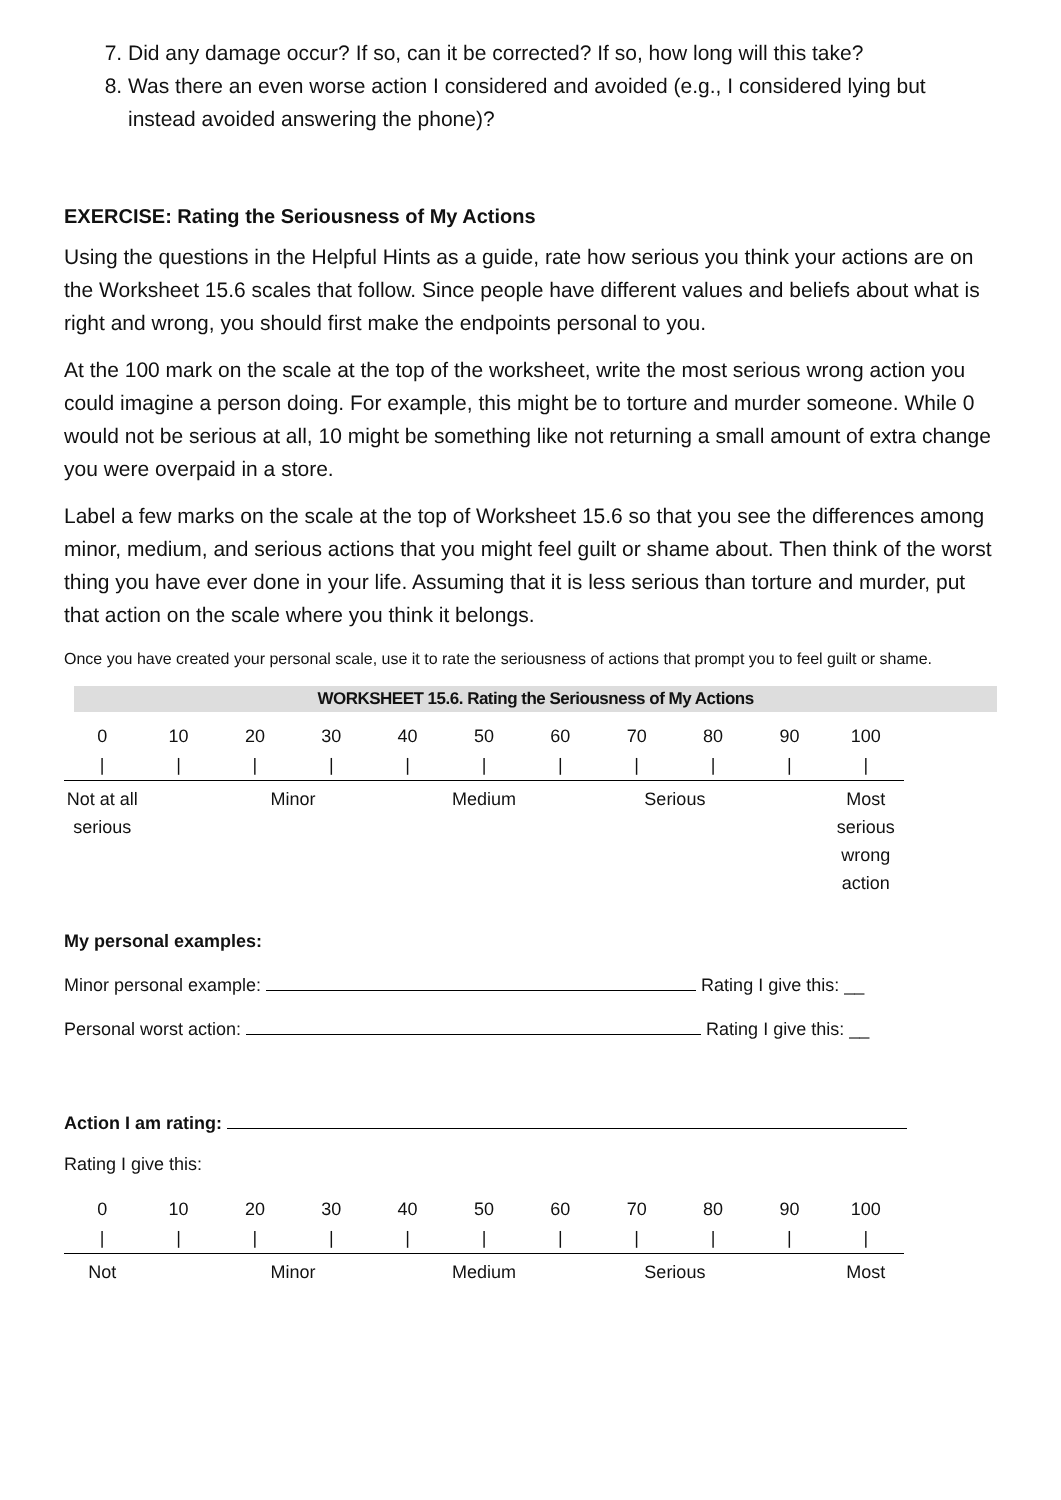7. Did any damage occur? If so, can it be corrected? If so, how long will this take?
8. Was there an even worse action I considered and avoided (e.g., I considered lying but instead avoided answering the phone)?
EXERCISE: Rating the Seriousness of My Actions
Using the questions in the Helpful Hints as a guide, rate how serious you think your actions are on the Worksheet 15.6 scales that follow. Since people have different values and beliefs about what is right and wrong, you should first make the endpoints personal to you.
At the 100 mark on the scale at the top of the worksheet, write the most serious wrong action you could imagine a person doing. For example, this might be to torture and murder someone. While 0 would not be serious at all, 10 might be something like not returning a small amount of extra change you were overpaid in a store.
Label a few marks on the scale at the top of Worksheet 15.6 so that you see the differences among minor, medium, and serious actions that you might feel guilt or shame about. Then think of the worst thing you have ever done in your life. Assuming that it is less serious than torture and murder, put that action on the scale where you think it belongs.
Once you have created your personal scale, use it to rate the seriousness of actions that prompt you to feel guilt or shame.
WORKSHEET 15.6. Rating the Seriousness of My Actions
| 0 | 10 | 20 | 30 | 40 | 50 | 60 | 70 | 80 | 90 | 100 |
| / | / | / | / | / | / | / | / | / | / | / |
| Not at all serious | | Minor | | | Medium | | Serious | | | Most serious wrong action |
My personal examples:
Minor personal example: Rating I give this: __
Personal worst action: Rating I give this: __
Action I am rating:
Rating I give this:
| 0 | 10 | 20 | 30 | 40 | 50 | 60 | 70 | 80 | 90 | 100 |
| / | / | / | / | / | / | / | / | / | / | / |
| Not | | Minor | | | Medium | | Serious | | | Most |